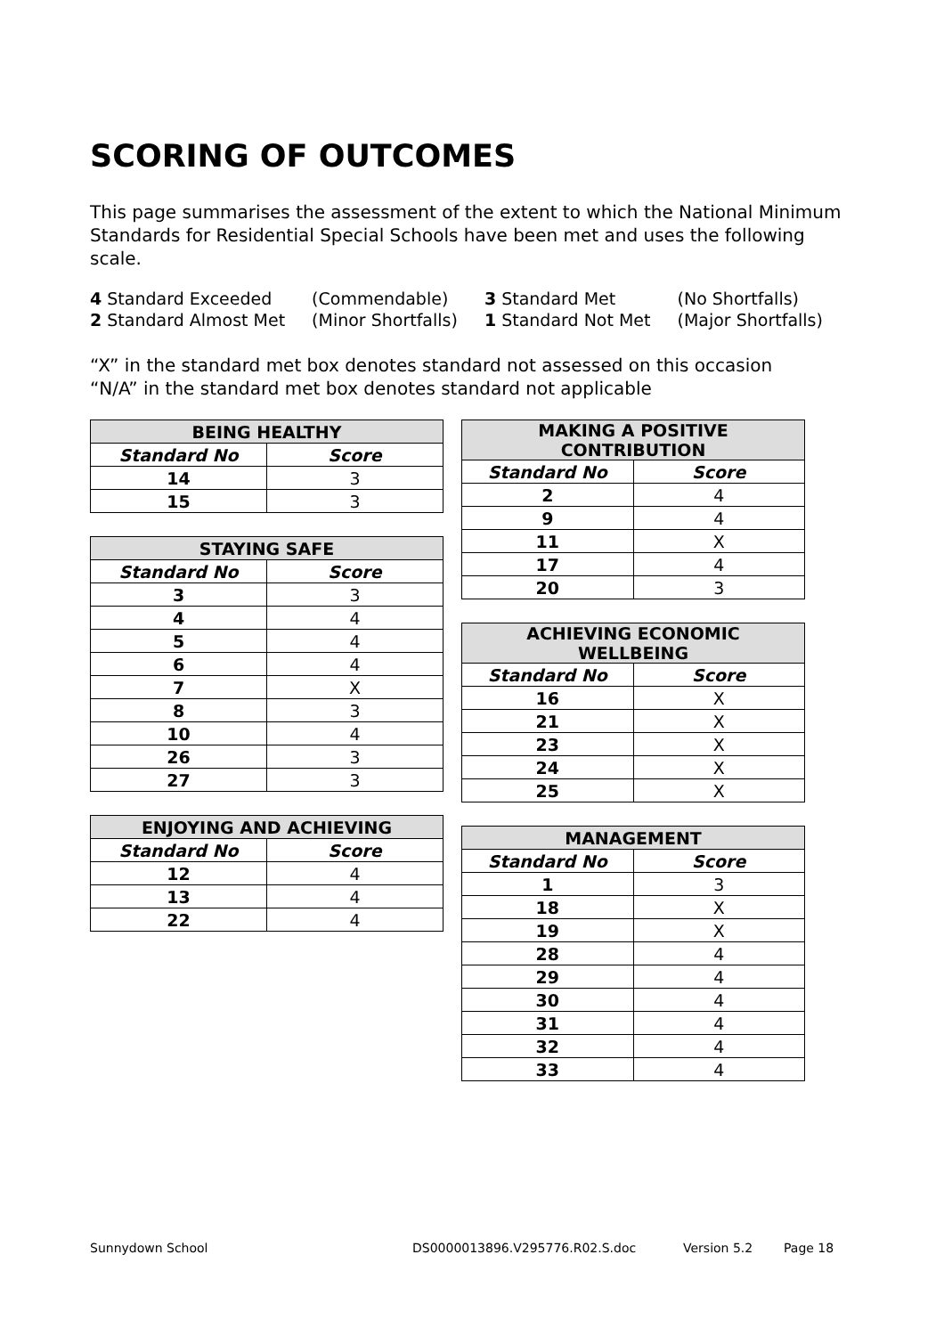SCORING OF OUTCOMES
This page summarises the assessment of the extent to which the National Minimum Standards for Residential Special Schools have been met and uses the following scale.
| 4 Standard Exceeded | (Commendable) | 3 Standard Met | (No Shortfalls) |
| 2 Standard Almost Met | (Minor Shortfalls) | 1 Standard Not Met | (Major Shortfalls) |
“X” in the standard met box denotes standard not assessed on this occasion
“N/A” in the standard met box denotes standard not applicable
| BEING HEALTHY | |
| --- | --- |
| Standard No | Score |
| 14 | 3 |
| 15 | 3 |
| STAYING SAFE | |
| --- | --- |
| Standard No | Score |
| 3 | 3 |
| 4 | 4 |
| 5 | 4 |
| 6 | 4 |
| 7 | X |
| 8 | 3 |
| 10 | 4 |
| 26 | 3 |
| 27 | 3 |
| ENJOYING AND ACHIEVING | |
| --- | --- |
| Standard No | Score |
| 12 | 4 |
| 13 | 4 |
| 22 | 4 |
| MAKING A POSITIVE CONTRIBUTION | |
| --- | --- |
| Standard No | Score |
| 2 | 4 |
| 9 | 4 |
| 11 | X |
| 17 | 4 |
| 20 | 3 |
| ACHIEVING ECONOMIC WELLBEING | |
| --- | --- |
| Standard No | Score |
| 16 | X |
| 21 | X |
| 23 | X |
| 24 | X |
| 25 | X |
| MANAGEMENT | |
| --- | --- |
| Standard No | Score |
| 1 | 3 |
| 18 | X |
| 19 | X |
| 28 | 4 |
| 29 | 4 |
| 30 | 4 |
| 31 | 4 |
| 32 | 4 |
| 33 | 4 |
Sunnydown School DS0000013896.V295776.R02.S.doc Version 5.2 Page 18